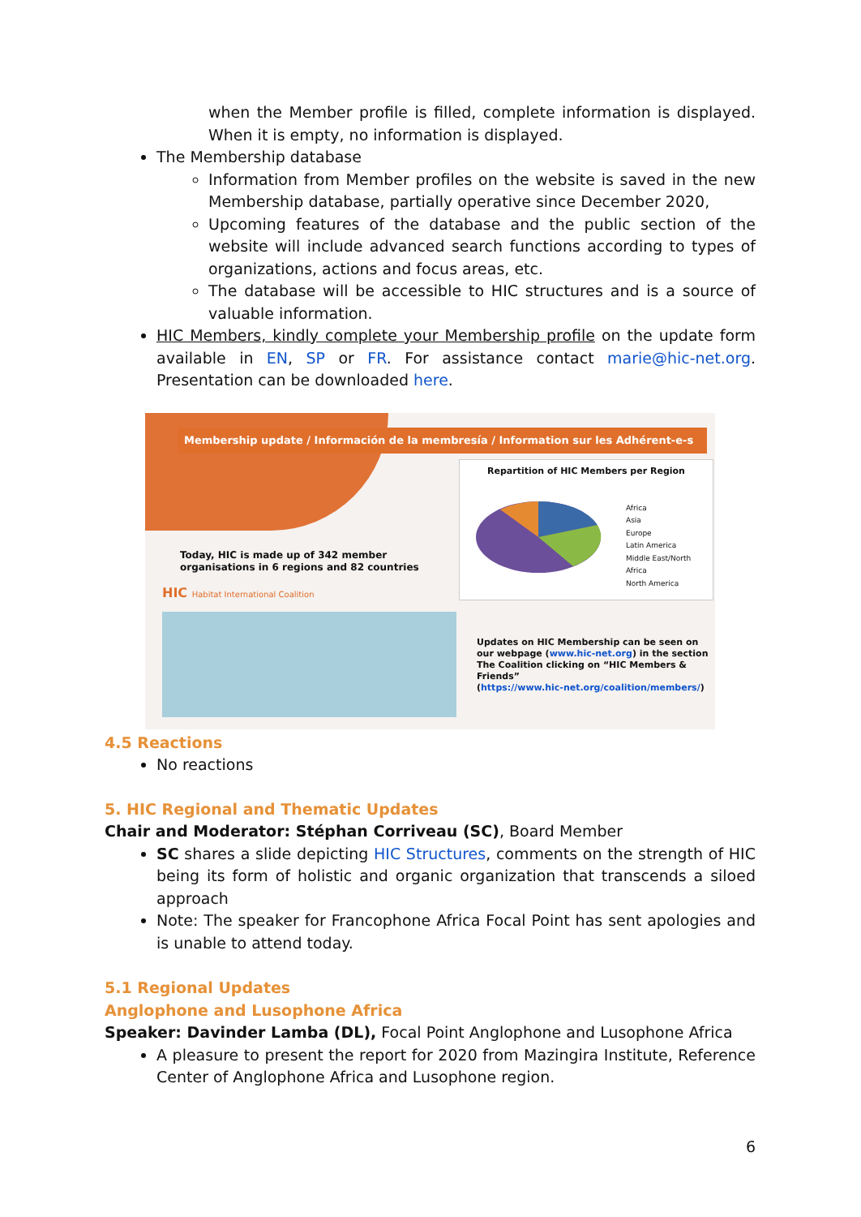when the Member profile is filled, complete information is displayed. When it is empty, no information is displayed.
The Membership database
Information from Member profiles on the website is saved in the new Membership database, partially operative since December 2020,
Upcoming features of the database and the public section of the website will include advanced search functions according to types of organizations, actions and focus areas, etc.
The database will be accessible to HIC structures and is a source of valuable information.
HIC Members, kindly complete your Membership profile on the update form available in EN, SP or FR. For assistance contact marie@hic-net.org. Presentation can be downloaded here.
Membership update / Información de la membresía / Information sur les Adhérent-e-s
Today, HIC is made up of 342 member
organisations in 6 regions and 82 countries
HIC Habitat International Coalition
Repartition of HIC Members per Region
Africa
Asia
Europe
Latin America
Middle East/North Africa
North America
Updates on HIC Membership can be seen on
our webpage (www.hic-net.org) in the section
The Coalition clicking on “HIC Members &
Friends”
(https://www.hic-net.org/coalition/members/)
4.5 Reactions
No reactions
5. HIC Regional and Thematic Updates
Chair and Moderator: Stéphan Corriveau (SC), Board Member
SC shares a slide depicting HIC Structures, comments on the strength of HIC being its form of holistic and organic organization that transcends a siloed approach
Note: The speaker for Francophone Africa Focal Point has sent apologies and is unable to attend today.
5.1 Regional Updates
Anglophone and Lusophone Africa
Speaker: Davinder Lamba (DL), Focal Point Anglophone and Lusophone Africa
A pleasure to present the report for 2020 from Mazingira Institute, Reference Center of Anglophone Africa and Lusophone region.
6